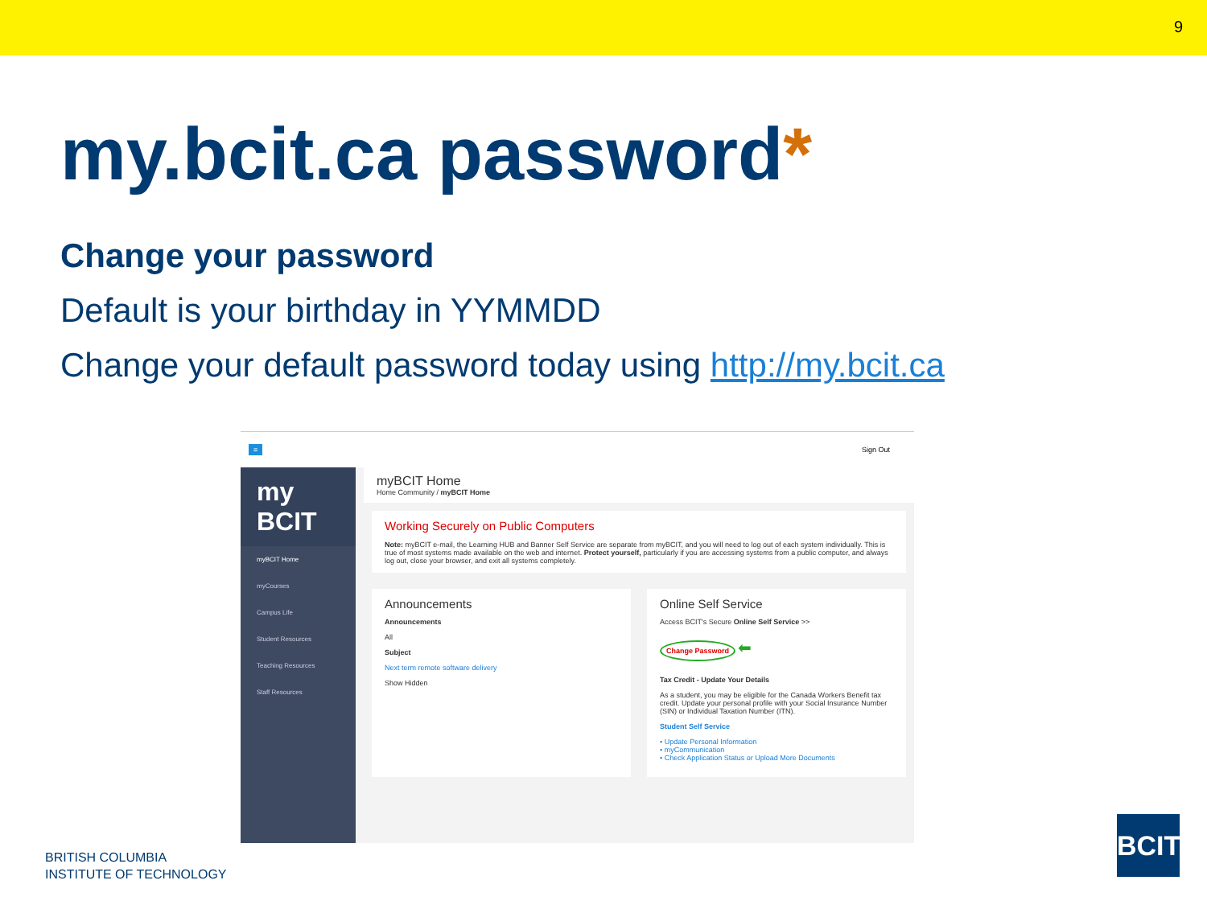9
my.bcit.ca password*
Change your password
Default is your birthday in YYMMDD
Change your default password today using http://my.bcit.ca
≡ Sign Out
my BCIT
myBCIT Home
myCourses
Campus Life
Student Resources
Teaching Resources
Staff Resources
myBCIT Home
Home Community / myBCIT Home
Working Securely on Public Computers
Note: myBCIT e-mail, the Learning HUB and Banner Self Service are separate from myBCIT, and you will need to log out of each system individually. This is true of most systems made available on the web and internet. Protect yourself, particularly if you are accessing systems from a public computer, and always log out, close your browser, and exit all systems completely.
Announcements
Announcements
All
Subject
Next term remote software delivery
Show Hidden
Online Self Service
Access BCIT's Secure Online Self Service >>
Change Password
⬅
Tax Credit - Update Your Details
As a student, you may be eligible for the Canada Workers Benefit tax credit. Update your personal profile with your Social Insurance Number (SIN) or Individual Taxation Number (ITN).
Student Self Service
• Update Personal Information
• myCommunication
• Check Application Status or Upload More Documents
BRITISH COLUMBIA
INSTITUTE OF TECHNOLOGY
BCIT